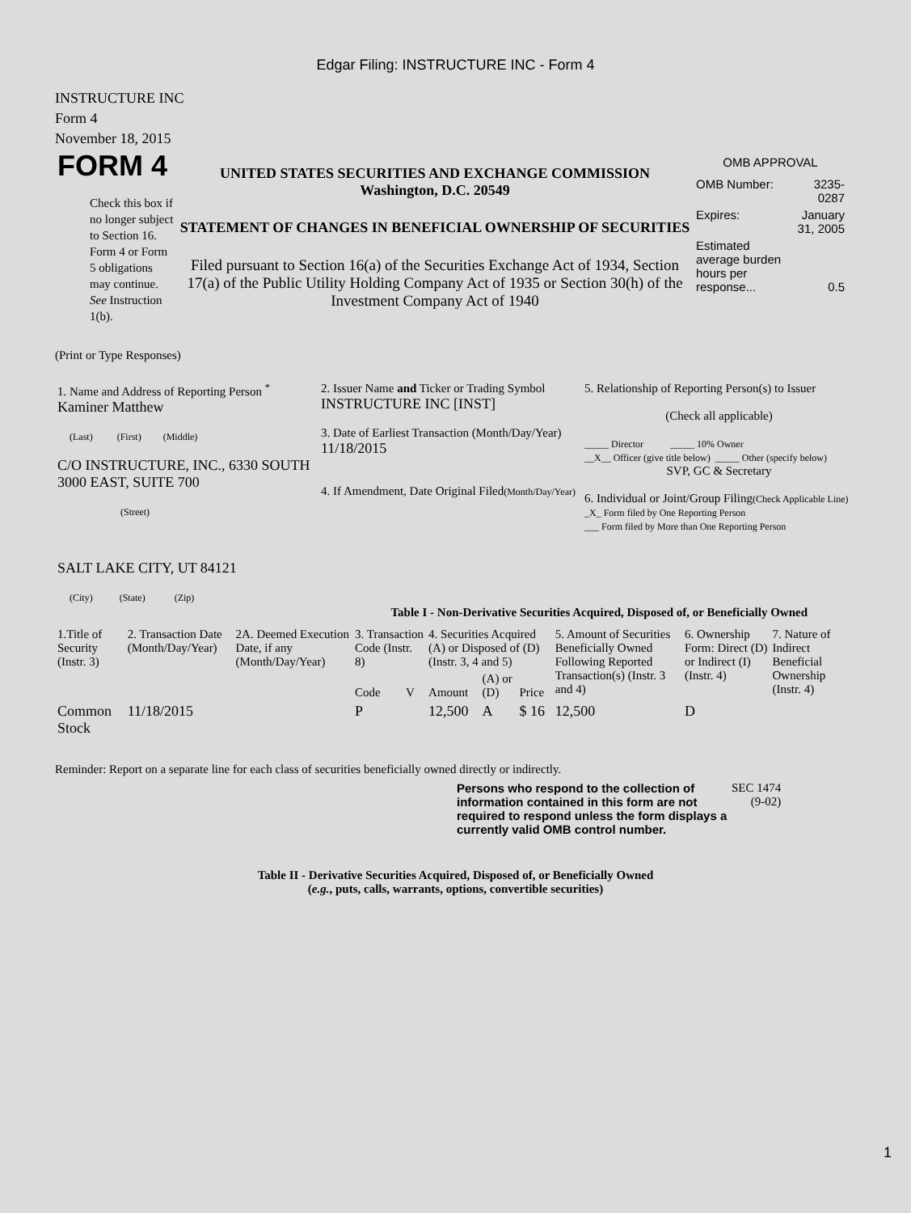Edgar Filing: INSTRUCTURE INC - Form 4
INSTRUCTURE INC
Form 4
November 18, 2015
FORM 4
Check this box if no longer subject to Section 16. Form 4 or Form 5 obligations may continue. See Instruction 1(b).
UNITED STATES SECURITIES AND EXCHANGE COMMISSION
Washington, D.C. 20549
STATEMENT OF CHANGES IN BENEFICIAL OWNERSHIP OF SECURITIES
Filed pursuant to Section 16(a) of the Securities Exchange Act of 1934, Section 17(a) of the Public Utility Holding Company Act of 1935 or Section 30(h) of the Investment Company Act of 1940
OMB APPROVAL
| OMB Number: | 3235-0287 |
| Expires: | January 31, 2005 |
| Estimated average burden hours per response... | 0.5 |
(Print or Type Responses)
| 1. Name and Address of Reporting Person <sup>*</sup> Kaminer Matthew (Last) (First) (Middle) C/O INSTRUCTURE, INC., 6330 SOUTH 3000 EAST, SUITE 700 (Street) SALT LAKE CITY, UT 84121 (City) (State) (Zip) | 2. Issuer Name and Ticker or Trading Symbol INSTRUCTURE INC [INST] 3. Date of Earliest Transaction (Month/Day/Year) 11/18/2015 4. If Amendment, Date Original Filed (Month/Day/Year) | 5. Relationship of Reporting Person(s) to Issuer (Check all applicable) _____ Director _____ 10% Owner __X__ Officer (give title below) _____ Other (specify below) SVP, GC & Secretary 6. Individual or Joint/Group Filing (Check Applicable Line) _X_ Form filed by One Reporting Person ___ Form filed by More than One Reporting Person |
Table I - Non-Derivative Securities Acquired, Disposed of, or Beneficially Owned
| 1.Title of Security (Instr. 3) | 2. Transaction Date (Month/Day/Year) | 2A. Deemed Execution Date, if any (Month/Day/Year) | 3. Transaction Code (Instr. 8) | | 4. Securities Acquired (A) or Disposed of (D) (Instr. 3, 4 and 5) | | | 5. Amount of Securities Beneficially Owned Following Reported Transaction(s) (Instr. 3 and 4) | 6. Ownership Form: Direct (D) or Indirect (I) (Instr. 4) | 7. Nature of Indirect Beneficial Ownership (Instr. 4) |
| --- | --- | --- | --- | --- | --- | --- | --- | --- | --- | --- |
| | | | Code | V | Amount | (A) or (D) | Price | | | |
| Common Stock | 11/18/2015 | | P | | 12,500 | A | $ 16 | 12,500 | D | |
Reminder: Report on a separate line for each class of securities beneficially owned directly or indirectly.
Persons who respond to the collection of information contained in this form are not required to respond unless the form displays a currently valid OMB control number.
SEC 1474
(9-02)
Table II - Derivative Securities Acquired, Disposed of, or Beneficially Owned
(e.g., puts, calls, warrants, options, convertible securities)
1